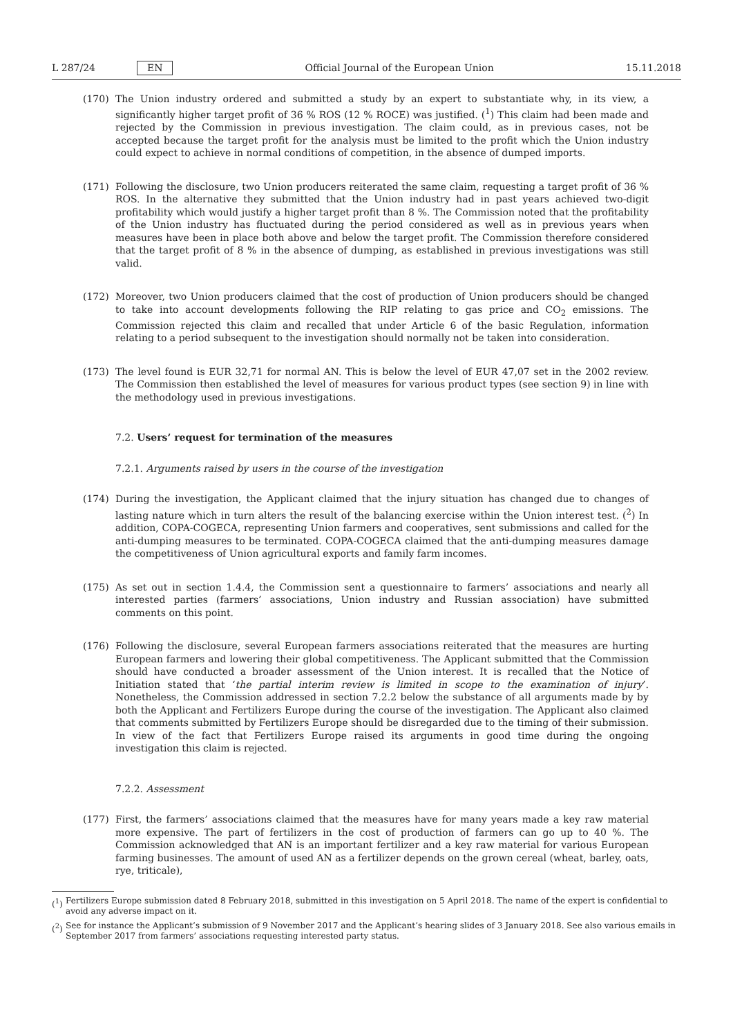L 287/24 EN
Official Journal of the European Union 15.11.2018
(170) The Union industry ordered and submitted a study by an expert to substantiate why, in its view, a significantly higher target profit of 36 % ROS (12 % ROCE) was justified. (<sup>1</sup>) This claim had been made and rejected by the Commission in previous investigation. The claim could, as in previous cases, not be accepted because the target profit for the analysis must be limited to the profit which the Union industry could expect to achieve in normal conditions of competition, in the absence of dumped imports.
(171) Following the disclosure, two Union producers reiterated the same claim, requesting a target profit of 36 % ROS. In the alternative they submitted that the Union industry had in past years achieved two-digit profitability which would justify a higher target profit than 8 %. The Commission noted that the profitability of the Union industry has fluctuated during the period considered as well as in previous years when measures have been in place both above and below the target profit. The Commission therefore considered that the target profit of 8 % in the absence of dumping, as established in previous investigations was still valid.
(172) Moreover, two Union producers claimed that the cost of production of Union producers should be changed to take into account developments following the RIP relating to gas price and CO<sub>2</sub> emissions. The Commission rejected this claim and recalled that under Article 6 of the basic Regulation, information relating to a period subsequent to the investigation should normally not be taken into consideration.
(173) The level found is EUR 32,71 for normal AN. This is below the level of EUR 47,07 set in the 2002 review. The Commission then established the level of measures for various product types (see section 9) in line with the methodology used in previous investigations.
7.2. Users’ request for termination of the measures
7.2.1. Arguments raised by users in the course of the investigation
(174) During the investigation, the Applicant claimed that the injury situation has changed due to changes of lasting nature which in turn alters the result of the balancing exercise within the Union interest test. (<sup>2</sup>) In addition, COPA-COGECA, representing Union farmers and cooperatives, sent submissions and called for the anti-dumping measures to be terminated. COPA-COGECA claimed that the anti-dumping measures damage the competitiveness of Union agricultural exports and family farm incomes.
(175) As set out in section 1.4.4, the Commission sent a questionnaire to farmers’ associations and nearly all interested parties (farmers’ associations, Union industry and Russian association) have submitted comments on this point.
(176) Following the disclosure, several European farmers associations reiterated that the measures are hurting European farmers and lowering their global competitiveness. The Applicant submitted that the Commission should have conducted a broader assessment of the Union interest. It is recalled that the Notice of Initiation stated that ‘the partial interim review is limited in scope to the examination of injury’. Nonetheless, the Commission addressed in section 7.2.2 below the substance of all arguments made by by both the Applicant and Fertilizers Europe during the course of the investigation. The Applicant also claimed that comments submitted by Fertilizers Europe should be disregarded due to the timing of their submission. In view of the fact that Fertilizers Europe raised its arguments in good time during the ongoing investigation this claim is rejected.
7.2.2. Assessment
(177) First, the farmers’ associations claimed that the measures have for many years made a key raw material more expensive. The part of fertilizers in the cost of production of farmers can go up to 40 %. The Commission acknowledged that AN is an important fertilizer and a key raw material for various European farming businesses. The amount of used AN as a fertilizer depends on the grown cereal (wheat, barley, oats, rye, triticale),
(<sup>1</sup>)
Fertilizers Europe submission dated 8 February 2018, submitted in this investigation on 5 April 2018. The name of the expert is confidential to avoid any adverse impact on it.
(<sup>2</sup>)
See for instance the Applicant’s submission of 9 November 2017 and the Applicant’s hearing slides of 3 January 2018. See also various emails in September 2017 from farmers’ associations requesting interested party status.